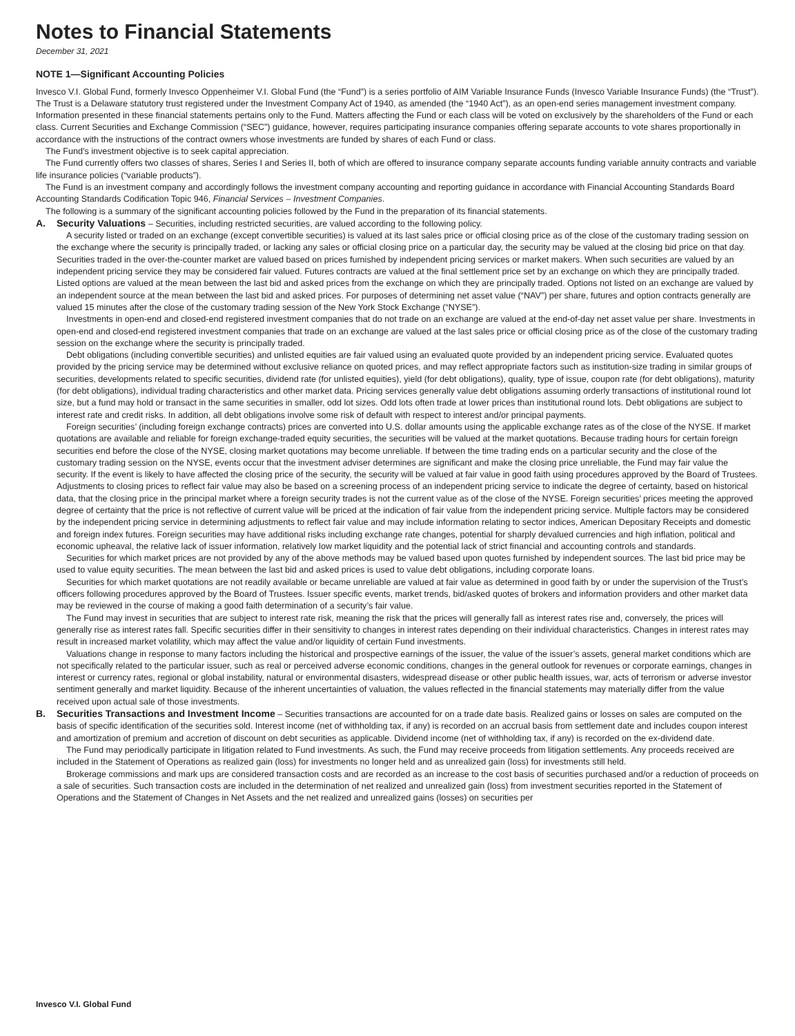Notes to Financial Statements
December 31, 2021
NOTE 1—Significant Accounting Policies
Invesco V.I. Global Fund, formerly Invesco Oppenheimer V.I. Global Fund (the “Fund”) is a series portfolio of AIM Variable Insurance Funds (Invesco Variable Insurance Funds) (the “Trust”). The Trust is a Delaware statutory trust registered under the Investment Company Act of 1940, as amended (the “1940 Act”), as an open-end series management investment company. Information presented in these financial statements pertains only to the Fund. Matters affecting the Fund or each class will be voted on exclusively by the shareholders of the Fund or each class. Current Securities and Exchange Commission (“SEC”) guidance, however, requires participating insurance companies offering separate accounts to vote shares proportionally in accordance with the instructions of the contract owners whose investments are funded by shares of each Fund or class.
The Fund’s investment objective is to seek capital appreciation.
The Fund currently offers two classes of shares, Series I and Series II, both of which are offered to insurance company separate accounts funding variable annuity contracts and variable life insurance policies (“variable products”).
The Fund is an investment company and accordingly follows the investment company accounting and reporting guidance in accordance with Financial Accounting Standards Board Accounting Standards Codification Topic 946, Financial Services – Investment Companies.
The following is a summary of the significant accounting policies followed by the Fund in the preparation of its financial statements.
A. Security Valuations – Securities, including restricted securities, are valued according to the following policy.
A security listed or traded on an exchange (except convertible securities) is valued at its last sales price or official closing price as of the close of the customary trading session on the exchange where the security is principally traded, or lacking any sales or official closing price on a particular day, the security may be valued at the closing bid price on that day. Securities traded in the over-the-counter market are valued based on prices furnished by independent pricing services or market makers. When such securities are valued by an independent pricing service they may be considered fair valued. Futures contracts are valued at the final settlement price set by an exchange on which they are principally traded. Listed options are valued at the mean between the last bid and asked prices from the exchange on which they are principally traded. Options not listed on an exchange are valued by an independent source at the mean between the last bid and asked prices. For purposes of determining net asset value (“NAV”) per share, futures and option contracts generally are valued 15 minutes after the close of the customary trading session of the New York Stock Exchange (“NYSE”).
Investments in open-end and closed-end registered investment companies that do not trade on an exchange are valued at the end-of-day net asset value per share. Investments in open-end and closed-end registered investment companies that trade on an exchange are valued at the last sales price or official closing price as of the close of the customary trading session on the exchange where the security is principally traded.
Debt obligations (including convertible securities) and unlisted equities are fair valued using an evaluated quote provided by an independent pricing service. Evaluated quotes provided by the pricing service may be determined without exclusive reliance on quoted prices, and may reflect appropriate factors such as institution-size trading in similar groups of securities, developments related to specific securities, dividend rate (for unlisted equities), yield (for debt obligations), quality, type of issue, coupon rate (for debt obligations), maturity (for debt obligations), individual trading characteristics and other market data. Pricing services generally value debt obligations assuming orderly transactions of institutional round lot size, but a fund may hold or transact in the same securities in smaller, odd lot sizes. Odd lots often trade at lower prices than institutional round lots. Debt obligations are subject to interest rate and credit risks. In addition, all debt obligations involve some risk of default with respect to interest and/or principal payments.
Foreign securities’ (including foreign exchange contracts) prices are converted into U.S. dollar amounts using the applicable exchange rates as of the close of the NYSE. If market quotations are available and reliable for foreign exchange-traded equity securities, the securities will be valued at the market quotations. Because trading hours for certain foreign securities end before the close of the NYSE, closing market quotations may become unreliable. If between the time trading ends on a particular security and the close of the customary trading session on the NYSE, events occur that the investment adviser determines are significant and make the closing price unreliable, the Fund may fair value the security. If the event is likely to have affected the closing price of the security, the security will be valued at fair value in good faith using procedures approved by the Board of Trustees. Adjustments to closing prices to reflect fair value may also be based on a screening process of an independent pricing service to indicate the degree of certainty, based on historical data, that the closing price in the principal market where a foreign security trades is not the current value as of the close of the NYSE. Foreign securities’ prices meeting the approved degree of certainty that the price is not reflective of current value will be priced at the indication of fair value from the independent pricing service. Multiple factors may be considered by the independent pricing service in determining adjustments to reflect fair value and may include information relating to sector indices, American Depositary Receipts and domestic and foreign index futures. Foreign securities may have additional risks including exchange rate changes, potential for sharply devalued currencies and high inflation, political and economic upheaval, the relative lack of issuer information, relatively low market liquidity and the potential lack of strict financial and accounting controls and standards.
Securities for which market prices are not provided by any of the above methods may be valued based upon quotes furnished by independent sources. The last bid price may be used to value equity securities. The mean between the last bid and asked prices is used to value debt obligations, including corporate loans.
Securities for which market quotations are not readily available or became unreliable are valued at fair value as determined in good faith by or under the supervision of the Trust’s officers following procedures approved by the Board of Trustees. Issuer specific events, market trends, bid/asked quotes of brokers and information providers and other market data may be reviewed in the course of making a good faith determination of a security’s fair value.
The Fund may invest in securities that are subject to interest rate risk, meaning the risk that the prices will generally fall as interest rates rise and, conversely, the prices will generally rise as interest rates fall. Specific securities differ in their sensitivity to changes in interest rates depending on their individual characteristics. Changes in interest rates may result in increased market volatility, which may affect the value and/or liquidity of certain Fund investments.
Valuations change in response to many factors including the historical and prospective earnings of the issuer, the value of the issuer’s assets, general market conditions which are not specifically related to the particular issuer, such as real or perceived adverse economic conditions, changes in the general outlook for revenues or corporate earnings, changes in interest or currency rates, regional or global instability, natural or environmental disasters, widespread disease or other public health issues, war, acts of terrorism or adverse investor sentiment generally and market liquidity. Because of the inherent uncertainties of valuation, the values reflected in the financial statements may materially differ from the value received upon actual sale of those investments.
B. Securities Transactions and Investment Income – Securities transactions are accounted for on a trade date basis. Realized gains or losses on sales are computed on the basis of specific identification of the securities sold. Interest income (net of withholding tax, if any) is recorded on an accrual basis from settlement date and includes coupon interest and amortization of premium and accretion of discount on debt securities as applicable. Dividend income (net of withholding tax, if any) is recorded on the ex-dividend date.
The Fund may periodically participate in litigation related to Fund investments. As such, the Fund may receive proceeds from litigation settlements. Any proceeds received are included in the Statement of Operations as realized gain (loss) for investments no longer held and as unrealized gain (loss) for investments still held.
Brokerage commissions and mark ups are considered transaction costs and are recorded as an increase to the cost basis of securities purchased and/or a reduction of proceeds on a sale of securities. Such transaction costs are included in the determination of net realized and unrealized gain (loss) from investment securities reported in the Statement of Operations and the Statement of Changes in Net Assets and the net realized and unrealized gains (losses) on securities per
Invesco V.I. Global Fund